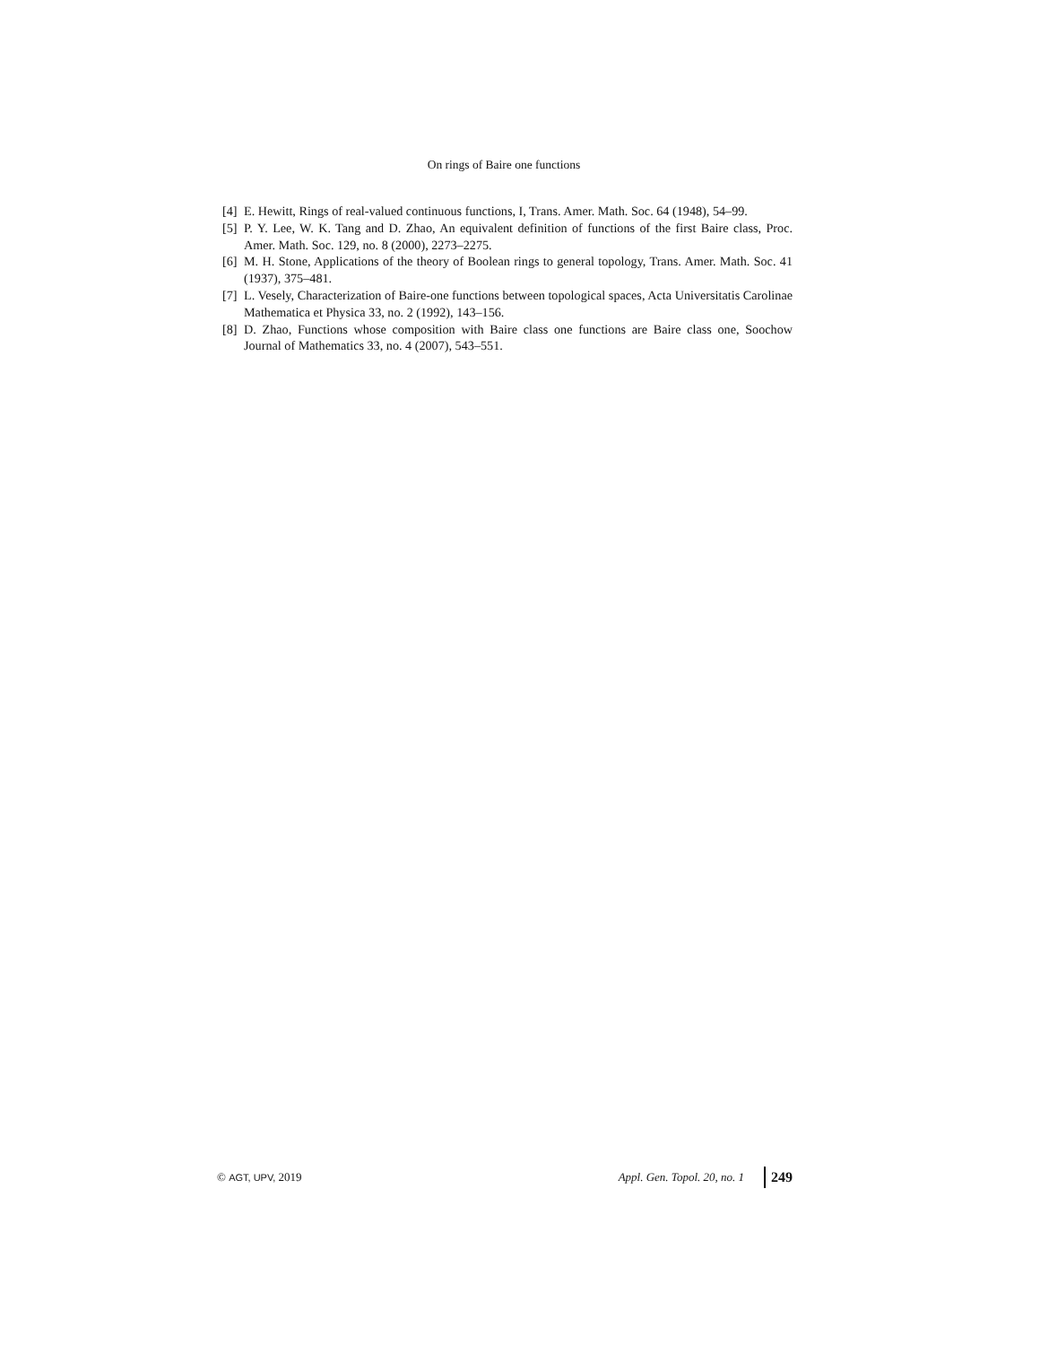On rings of Baire one functions
[4] E. Hewitt, Rings of real-valued continuous functions, I, Trans. Amer. Math. Soc. 64 (1948), 54–99.
[5] P. Y. Lee, W. K. Tang and D. Zhao, An equivalent definition of functions of the first Baire class, Proc. Amer. Math. Soc. 129, no. 8 (2000), 2273–2275.
[6] M. H. Stone, Applications of the theory of Boolean rings to general topology, Trans. Amer. Math. Soc. 41 (1937), 375–481.
[7] L. Vesely, Characterization of Baire-one functions between topological spaces, Acta Universitatis Carolinae Mathematica et Physica 33, no. 2 (1992), 143–156.
[8] D. Zhao, Functions whose composition with Baire class one functions are Baire class one, Soochow Journal of Mathematics 33, no. 4 (2007), 543–551.
© AGT, UPV, 2019 Appl. Gen. Topol. 20, no. 1 249